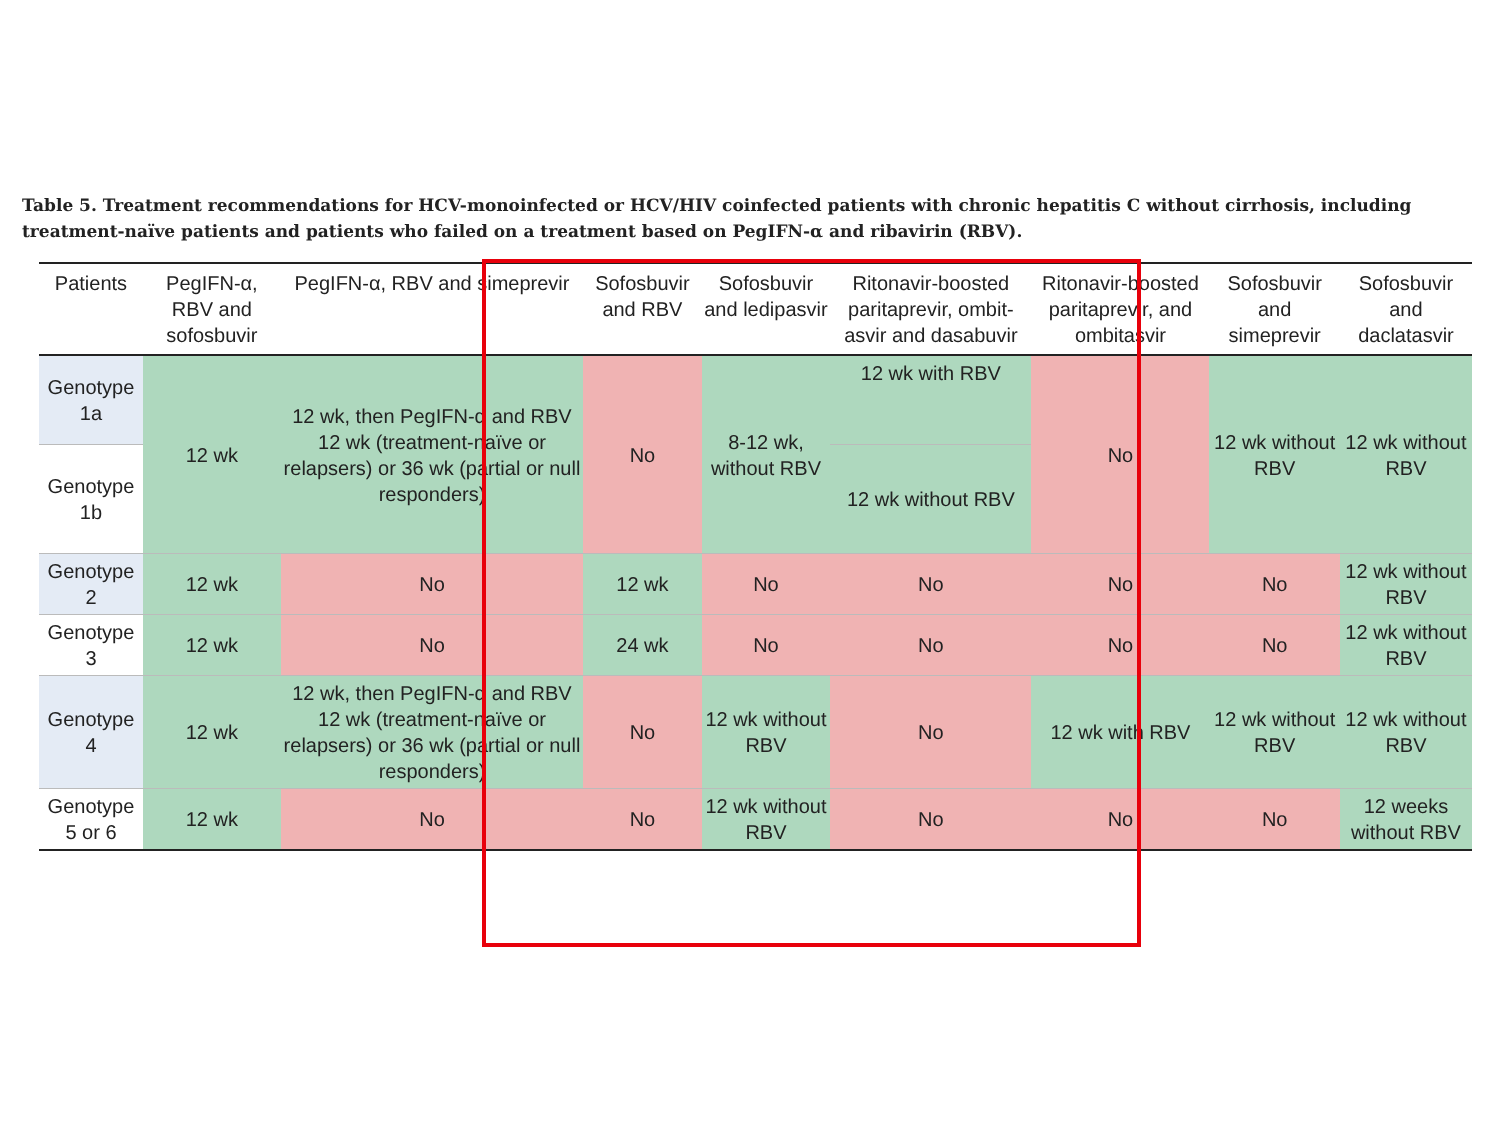Table 5. Treatment recommendations for HCV-monoinfected or HCV/HIV coinfected patients with chronic hepatitis C without cirrhosis, including treatment-naïve patients and patients who failed on a treatment based on PegIFN-α and ribavirin (RBV).
| Patients | PegIFN-α, RBV and sofosbuvir | PegIFN-α, RBV and simeprevir | Sofosbuvir and RBV | Sofosbuvir and ledipasvir | Ritonavir-boosted paritaprevir, ombit-asvir and dasabuvir | Ritonavir-boosted paritaprevir, and ombitasvir | Sofosbuvir and simeprevir | Sofosbuvir and daclatasvir |
| --- | --- | --- | --- | --- | --- | --- | --- | --- |
| Genotype 1a | 12 wk | 12 wk, then PegIFN-α and RBV 12 wk (treatment-naïve or relapsers) or 36 wk (partial or null responders) | No | 8-12 wk, without RBV | 12 wk with RBV | No | 12 wk without RBV | 12 wk without RBV |
| Genotype 1b | | | | | 12 wk without RBV | | | |
| Genotype 2 | 12 wk | No | 12 wk | No | No | No | No | 12 wk without RBV |
| Genotype 3 | 12 wk | No | 24 wk | No | No | No | No | 12 wk without RBV |
| Genotype 4 | 12 wk | 12 wk, then PegIFN-α and RBV 12 wk (treatment-naïve or relapsers) or 36 wk (partial or null responders) | No | 12 wk without RBV | No | 12 wk with RBV | 12 wk without RBV | 12 wk without RBV |
| Genotype 5 or 6 | 12 wk | No | No | 12 wk without RBV | No | No | No | 12 weeks without RBV |